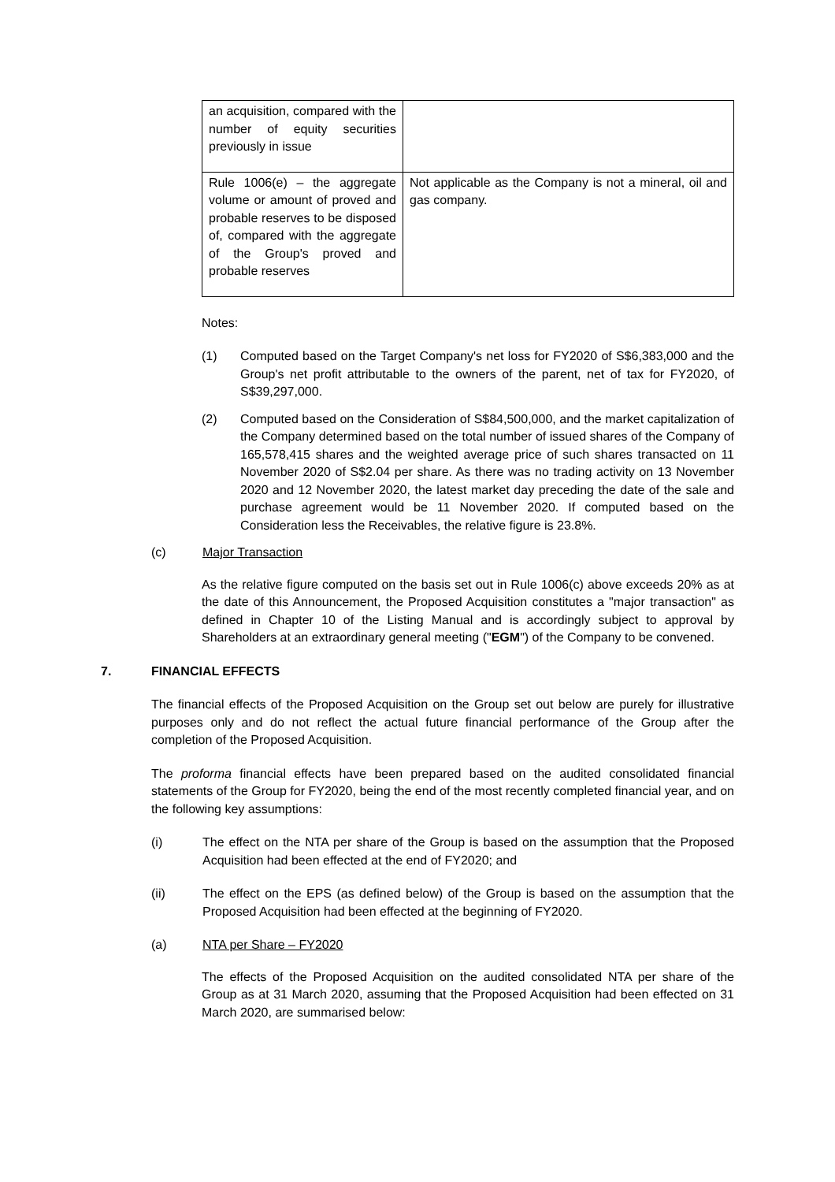| an acquisition, compared with the number of equity securities previously in issue | |
| Rule 1006(e) – the aggregate volume or amount of proved and probable reserves to be disposed of, compared with the aggregate of the Group's proved and probable reserves | Not applicable as the Company is not a mineral, oil and gas company. |
Notes:
(1) Computed based on the Target Company's net loss for FY2020 of S$6,383,000 and the Group's net profit attributable to the owners of the parent, net of tax for FY2020, of S$39,297,000.
(2) Computed based on the Consideration of S$84,500,000, and the market capitalization of the Company determined based on the total number of issued shares of the Company of 165,578,415 shares and the weighted average price of such shares transacted on 11 November 2020 of S$2.04 per share. As there was no trading activity on 13 November 2020 and 12 November 2020, the latest market day preceding the date of the sale and purchase agreement would be 11 November 2020. If computed based on the Consideration less the Receivables, the relative figure is 23.8%.
(c) Major Transaction
As the relative figure computed on the basis set out in Rule 1006(c) above exceeds 20% as at the date of this Announcement, the Proposed Acquisition constitutes a "major transaction" as defined in Chapter 10 of the Listing Manual and is accordingly subject to approval by Shareholders at an extraordinary general meeting ("EGM") of the Company to be convened.
7. FINANCIAL EFFECTS
The financial effects of the Proposed Acquisition on the Group set out below are purely for illustrative purposes only and do not reflect the actual future financial performance of the Group after the completion of the Proposed Acquisition.
The proforma financial effects have been prepared based on the audited consolidated financial statements of the Group for FY2020, being the end of the most recently completed financial year, and on the following key assumptions:
(i) The effect on the NTA per share of the Group is based on the assumption that the Proposed Acquisition had been effected at the end of FY2020; and
(ii) The effect on the EPS (as defined below) of the Group is based on the assumption that the Proposed Acquisition had been effected at the beginning of FY2020.
(a) NTA per Share – FY2020
The effects of the Proposed Acquisition on the audited consolidated NTA per share of the Group as at 31 March 2020, assuming that the Proposed Acquisition had been effected on 31 March 2020, are summarised below: